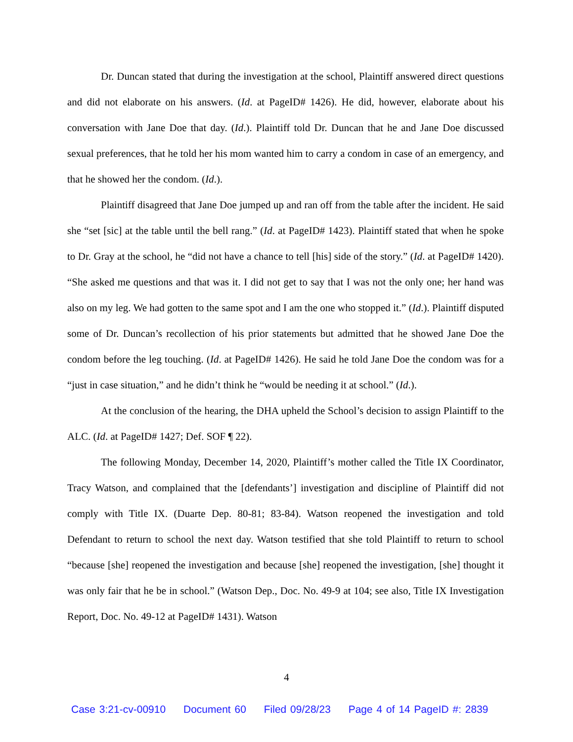Dr. Duncan stated that during the investigation at the school, Plaintiff answered direct questions and did not elaborate on his answers. (Id. at PageID# 1426). He did, however, elaborate about his conversation with Jane Doe that day. (Id.). Plaintiff told Dr. Duncan that he and Jane Doe discussed sexual preferences, that he told her his mom wanted him to carry a condom in case of an emergency, and that he showed her the condom. (Id.).
Plaintiff disagreed that Jane Doe jumped up and ran off from the table after the incident. He said she “set [sic] at the table until the bell rang.” (Id. at PageID# 1423). Plaintiff stated that when he spoke to Dr. Gray at the school, he “did not have a chance to tell [his] side of the story.” (Id. at PageID# 1420). “She asked me questions and that was it. I did not get to say that I was not the only one; her hand was also on my leg. We had gotten to the same spot and I am the one who stopped it.” (Id.). Plaintiff disputed some of Dr. Duncan’s recollection of his prior statements but admitted that he showed Jane Doe the condom before the leg touching. (Id. at PageID# 1426). He said he told Jane Doe the condom was for a “just in case situation,” and he didn’t think he “would be needing it at school.” (Id.).
At the conclusion of the hearing, the DHA upheld the School’s decision to assign Plaintiff to the ALC. (Id. at PageID# 1427; Def. SOF ¶ 22).
The following Monday, December 14, 2020, Plaintiff’s mother called the Title IX Coordinator, Tracy Watson, and complained that the [defendants’] investigation and discipline of Plaintiff did not comply with Title IX. (Duarte Dep. 80-81; 83-84). Watson reopened the investigation and told Defendant to return to school the next day. Watson testified that she told Plaintiff to return to school “because [she] reopened the investigation and because [she] reopened the investigation, [she] thought it was only fair that he be in school.” (Watson Dep., Doc. No. 49-9 at 104; see also, Title IX Investigation Report, Doc. No. 49-12 at PageID# 1431). Watson
4
Case 3:21-cv-00910 Document 60 Filed 09/28/23 Page 4 of 14 PageID #: 2839